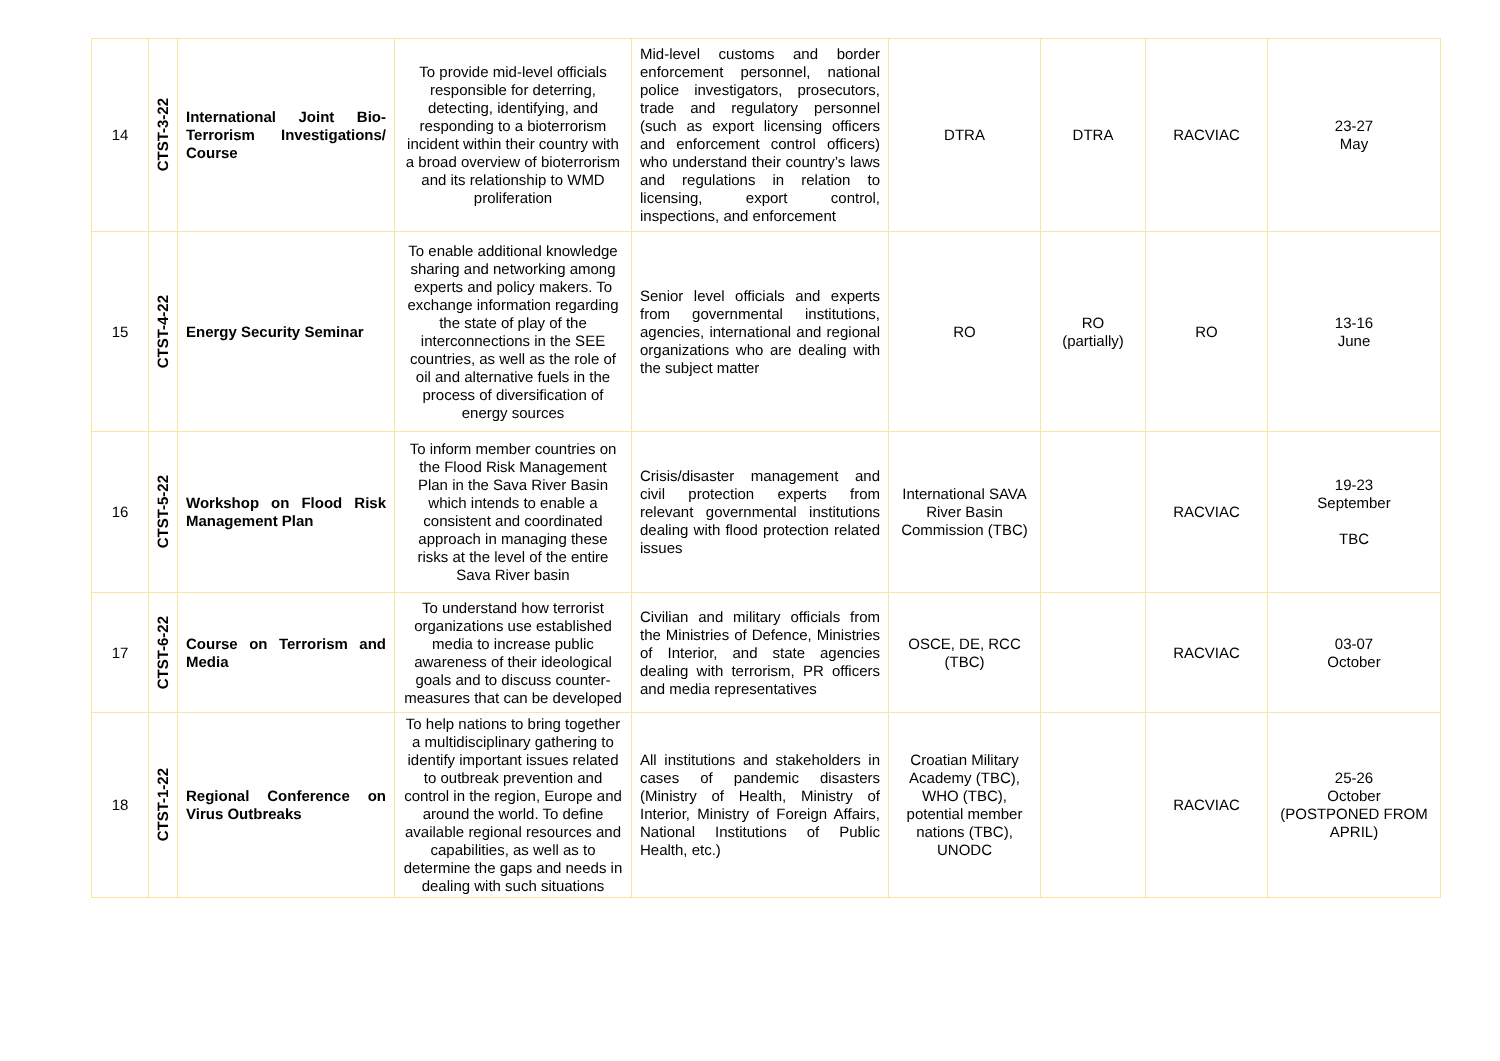| 14 | CTST-3-22 | International Joint Bio-Terrorism Investigations/ Course | To provide mid-level officials responsible for deterring, detecting, identifying, and responding to a bioterrorism incident within their country with a broad overview of bioterrorism and its relationship to WMD proliferation | Mid-level customs and border enforcement personnel, national police investigators, prosecutors, trade and regulatory personnel (such as export licensing officers and enforcement control officers) who understand their country’s laws and regulations in relation to licensing, export control, inspections, and enforcement | DTRA | DTRA | RACVIAC | 23-27 May |
| 15 | CTST-4-22 | Energy Security Seminar | To enable additional knowledge sharing and networking among experts and policy makers. To exchange information regarding the state of play of the interconnections in the SEE countries, as well as the role of oil and alternative fuels in the process of diversification of energy sources | Senior level officials and experts from governmental institutions, agencies, international and regional organizations who are dealing with the subject matter | RO | RO (partially) | RO | 13-16 June |
| 16 | CTST-5-22 | Workshop on Flood Risk Management Plan | To inform member countries on the Flood Risk Management Plan in the Sava River Basin which intends to enable a consistent and coordinated approach in managing these risks at the level of the entire Sava River basin | Crisis/disaster management and civil protection experts from relevant governmental institutions dealing with flood protection related issues | International SAVA River Basin Commission (TBC) | | RACVIAC | 19-23 September TBC |
| 17 | CTST-6-22 | Course on Terrorism and Media | To understand how terrorist organizations use established media to increase public awareness of their ideological goals and to discuss counter-measures that can be developed | Civilian and military officials from the Ministries of Defence, Ministries of Interior, and state agencies dealing with terrorism, PR officers and media representatives | OSCE, DE, RCC (TBC) | | RACVIAC | 03-07 October |
| 18 | CTST-1-22 | Regional Conference on Virus Outbreaks | To help nations to bring together a multidisciplinary gathering to identify important issues related to outbreak prevention and control in the region, Europe and around the world. To define available regional resources and capabilities, as well as to determine the gaps and needs in dealing with such situations | All institutions and stakeholders in cases of pandemic disasters (Ministry of Health, Ministry of Interior, Ministry of Foreign Affairs, National Institutions of Public Health, etc.) | Croatian Military Academy (TBC), WHO (TBC), potential member nations (TBC), UNODC | | RACVIAC | 25-26 October (POSTPONED FROM APRIL) |